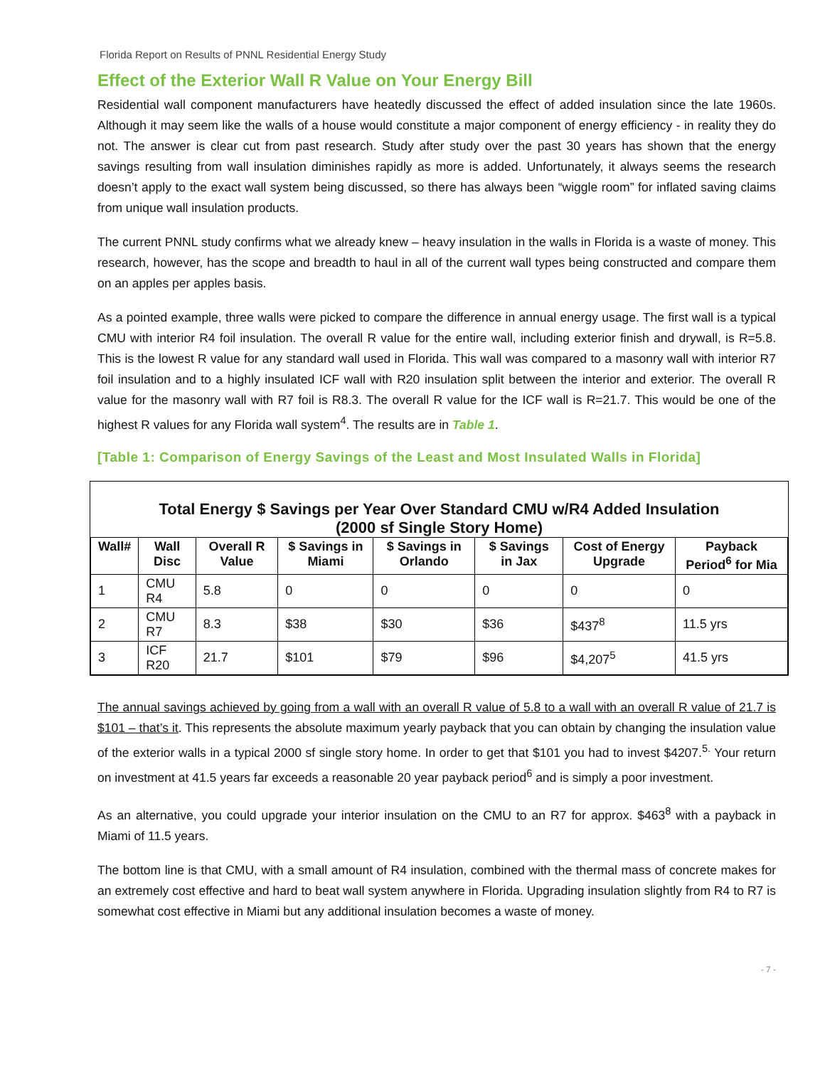Florida Report on Results of PNNL Residential Energy Study
Effect of the Exterior Wall R Value on Your Energy Bill
Residential wall component manufacturers have heatedly discussed the effect of added insulation since the late 1960s. Although it may seem like the walls of a house would constitute a major component of energy efficiency - in reality they do not. The answer is clear cut from past research. Study after study over the past 30 years has shown that the energy savings resulting from wall insulation diminishes rapidly as more is added. Unfortunately, it always seems the research doesn’t apply to the exact wall system being discussed, so there has always been “wiggle room” for inflated saving claims from unique wall insulation products.
The current PNNL study confirms what we already knew – heavy insulation in the walls in Florida is a waste of money. This research, however, has the scope and breadth to haul in all of the current wall types being constructed and compare them on an apples per apples basis.
As a pointed example, three walls were picked to compare the difference in annual energy usage. The first wall is a typical CMU with interior R4 foil insulation. The overall R value for the entire wall, including exterior finish and drywall, is R=5.8. This is the lowest R value for any standard wall used in Florida. This wall was compared to a masonry wall with interior R7 foil insulation and to a highly insulated ICF wall with R20 insulation split between the interior and exterior. The overall R value for the masonry wall with R7 foil is R8.3. The overall R value for the ICF wall is R=21.7. This would be one of the highest R values for any Florida wall system<sup>4</sup>. The results are in Table 1.
[Table 1: Comparison of Energy Savings of the Least and Most Insulated Walls in Florida]
Total Energy $ Savings per Year Over Standard CMU w/R4 Added Insulation
(2000 sf Single Story Home)
| Wall# | Wall Disc | Overall R Value | $ Savings in Miami | $ Savings in Orlando | $ Savings in Jax | Cost of Energy Upgrade | Payback Period<sup>6</sup> for Mia |
| --- | --- | --- | --- | --- | --- | --- | --- |
| 1 | CMU R4 | 5.8 | 0 | 0 | 0 | 0 | 0 |
| 2 | CMU R7 | 8.3 | $38 | $30 | $36 | $437<sup>8</sup> | 11.5 yrs |
| 3 | ICF R20 | 21.7 | $101 | $79 | $96 | $4,207<sup>5</sup> | 41.5 yrs |
The annual savings achieved by going from a wall with an overall R value of 5.8 to a wall with an overall R value of 21.7 is $101 – that’s it. This represents the absolute maximum yearly payback that you can obtain by changing the insulation value of the exterior walls in a typical 2000 sf single story home. In order to get that $101 you had to invest $4207.<sup>5.</sup> Your return on investment at 41.5 years far exceeds a reasonable 20 year payback period<sup>6</sup> and is simply a poor investment.
As an alternative, you could upgrade your interior insulation on the CMU to an R7 for approx. $463<sup>8</sup> with a payback in Miami of 11.5 years.
The bottom line is that CMU, with a small amount of R4 insulation, combined with the thermal mass of concrete makes for an extremely cost effective and hard to beat wall system anywhere in Florida. Upgrading insulation slightly from R4 to R7 is somewhat cost effective in Miami but any additional insulation becomes a waste of money.
- 7 -